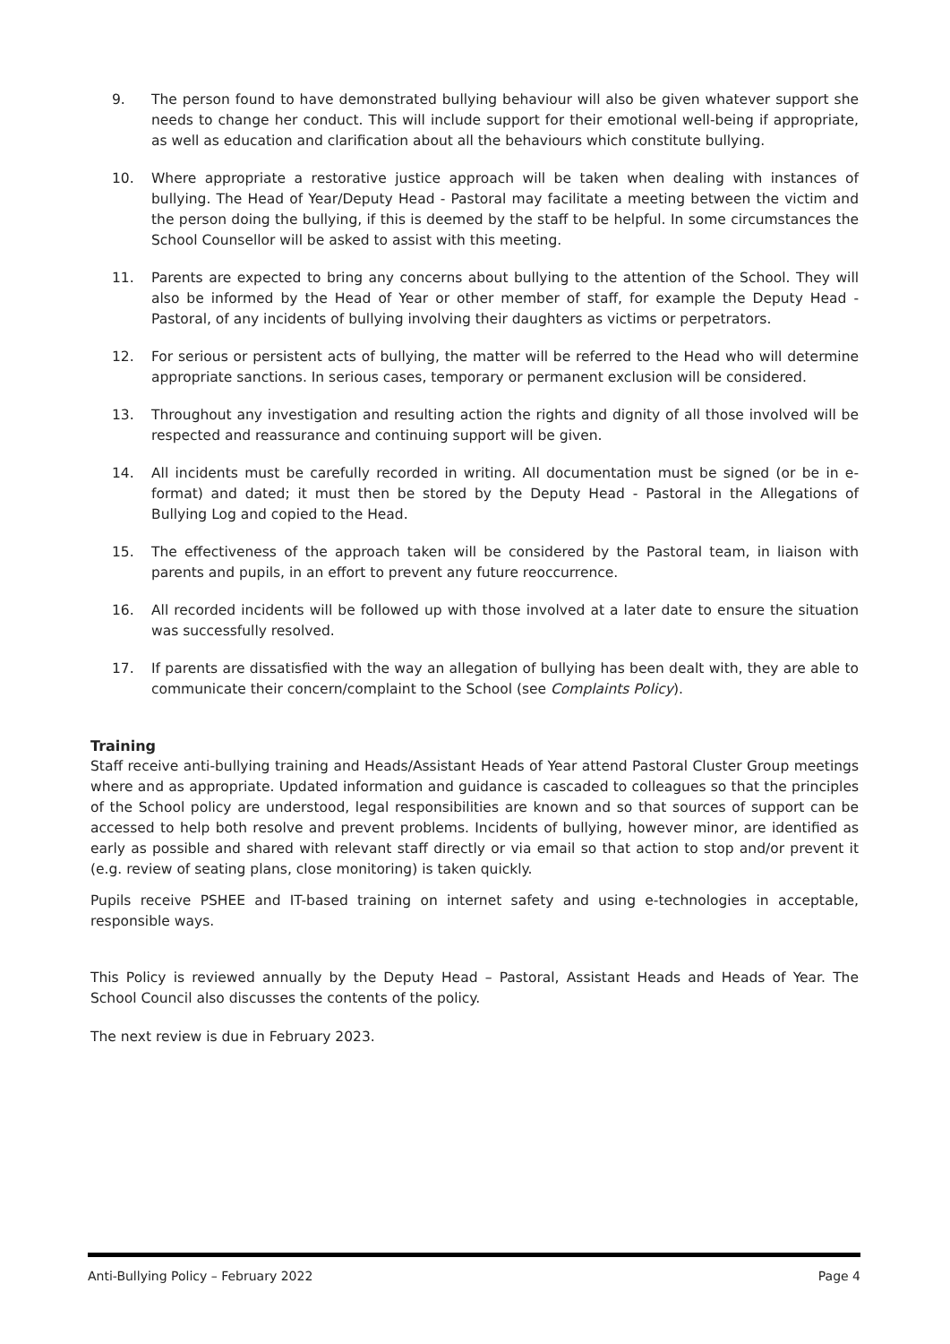9. The person found to have demonstrated bullying behaviour will also be given whatever support she needs to change her conduct. This will include support for their emotional well-being if appropriate, as well as education and clarification about all the behaviours which constitute bullying.
10. Where appropriate a restorative justice approach will be taken when dealing with instances of bullying. The Head of Year/Deputy Head - Pastoral may facilitate a meeting between the victim and the person doing the bullying, if this is deemed by the staff to be helpful. In some circumstances the School Counsellor will be asked to assist with this meeting.
11. Parents are expected to bring any concerns about bullying to the attention of the School. They will also be informed by the Head of Year or other member of staff, for example the Deputy Head - Pastoral, of any incidents of bullying involving their daughters as victims or perpetrators.
12. For serious or persistent acts of bullying, the matter will be referred to the Head who will determine appropriate sanctions. In serious cases, temporary or permanent exclusion will be considered.
13. Throughout any investigation and resulting action the rights and dignity of all those involved will be respected and reassurance and continuing support will be given.
14. All incidents must be carefully recorded in writing. All documentation must be signed (or be in e-format) and dated; it must then be stored by the Deputy Head - Pastoral in the Allegations of Bullying Log and copied to the Head.
15. The effectiveness of the approach taken will be considered by the Pastoral team, in liaison with parents and pupils, in an effort to prevent any future reoccurrence.
16. All recorded incidents will be followed up with those involved at a later date to ensure the situation was successfully resolved.
17. If parents are dissatisfied with the way an allegation of bullying has been dealt with, they are able to communicate their concern/complaint to the School (see Complaints Policy).
Training
Staff receive anti-bullying training and Heads/Assistant Heads of Year attend Pastoral Cluster Group meetings where and as appropriate. Updated information and guidance is cascaded to colleagues so that the principles of the School policy are understood, legal responsibilities are known and so that sources of support can be accessed to help both resolve and prevent problems. Incidents of bullying, however minor, are identified as early as possible and shared with relevant staff directly or via email so that action to stop and/or prevent it (e.g. review of seating plans, close monitoring) is taken quickly.
Pupils receive PSHEE and IT-based training on internet safety and using e-technologies in acceptable, responsible ways.
This Policy is reviewed annually by the Deputy Head – Pastoral, Assistant Heads and Heads of Year. The School Council also discusses the contents of the policy.
The next review is due in February 2023.
Anti-Bullying Policy – February 2022 Page 4